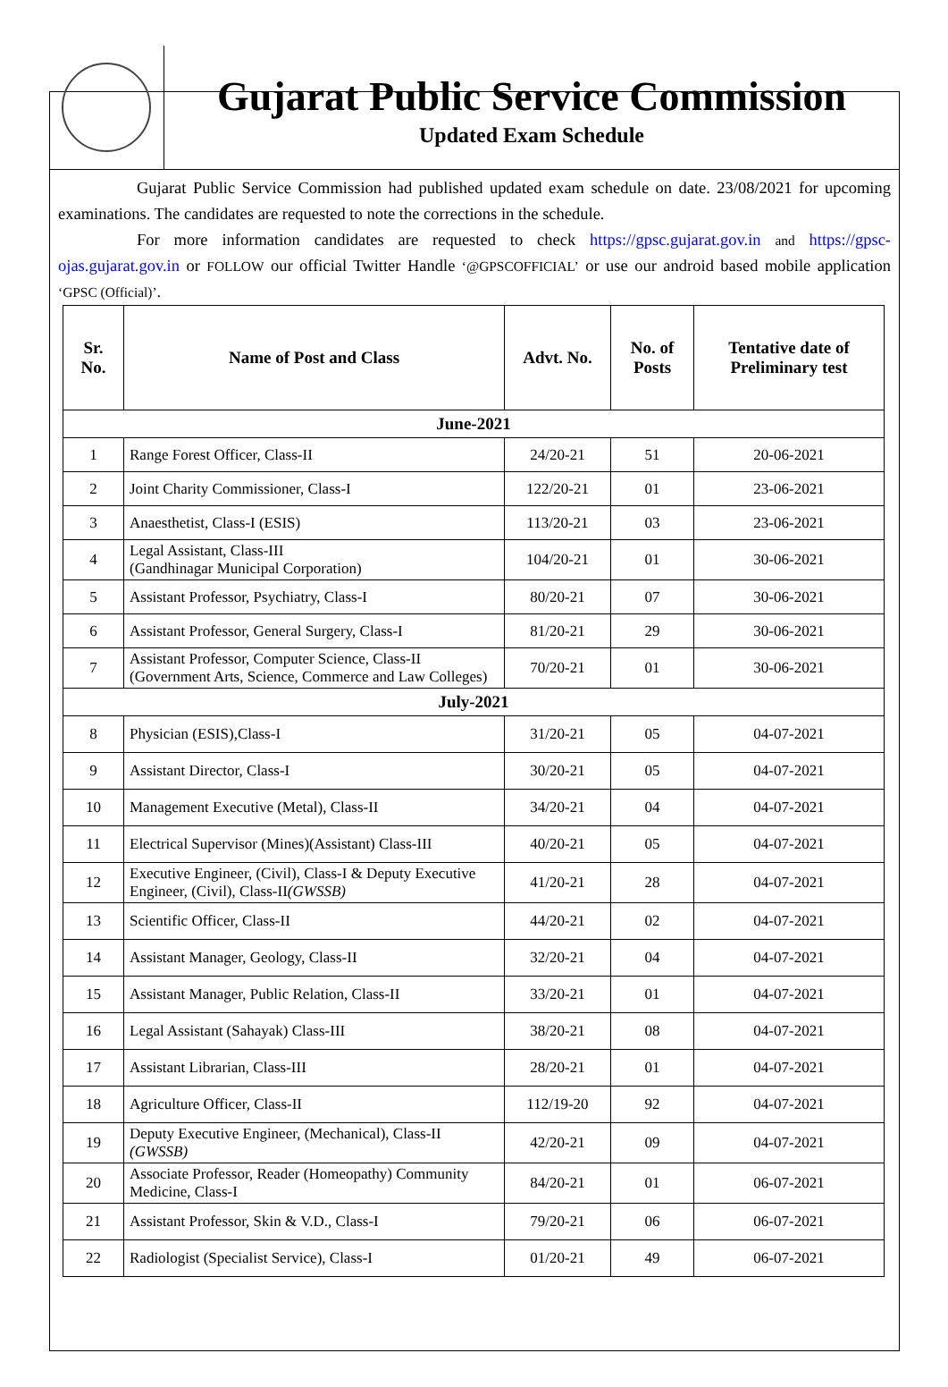Gujarat Public Service Commission
Updated Exam Schedule
Gujarat Public Service Commission had published updated exam schedule on date. 23/08/2021 for upcoming examinations. The candidates are requested to note the corrections in the schedule.
For more information candidates are requested to check https://gpsc.gujarat.gov.in and https://gpsc-ojas.gujarat.gov.in or FOLLOW our official Twitter Handle ‘@GPSCOFFICIAL’ or use our android based mobile application ‘GPSC (Official)’.
| Sr. No. | Name of Post and Class | Advt. No. | No. of Posts | Tentative date of Preliminary test |
| --- | --- | --- | --- | --- |
| June-2021 | | | | |
| 1 | Range Forest Officer, Class-II | 24/20-21 | 51 | 20-06-2021 |
| 2 | Joint Charity Commissioner, Class-I | 122/20-21 | 01 | 23-06-2021 |
| 3 | Anaesthetist, Class-I (ESIS) | 113/20-21 | 03 | 23-06-2021 |
| 4 | Legal Assistant, Class-III (Gandhinagar Municipal Corporation) | 104/20-21 | 01 | 30-06-2021 |
| 5 | Assistant Professor, Psychiatry, Class-I | 80/20-21 | 07 | 30-06-2021 |
| 6 | Assistant Professor, General Surgery, Class-I | 81/20-21 | 29 | 30-06-2021 |
| 7 | Assistant Professor, Computer Science, Class-II (Government Arts, Science, Commerce and Law Colleges) | 70/20-21 | 01 | 30-06-2021 |
| July-2021 | | | | |
| 8 | Physician (ESIS),Class-I | 31/20-21 | 05 | 04-07-2021 |
| 9 | Assistant Director, Class-I | 30/20-21 | 05 | 04-07-2021 |
| 10 | Management Executive (Metal), Class-II | 34/20-21 | 04 | 04-07-2021 |
| 11 | Electrical Supervisor (Mines)(Assistant) Class-III | 40/20-21 | 05 | 04-07-2021 |
| 12 | Executive Engineer, (Civil), Class-I & Deputy Executive Engineer, (Civil), Class-II (GWSSB) | 41/20-21 | 28 | 04-07-2021 |
| 13 | Scientific Officer, Class-II | 44/20-21 | 02 | 04-07-2021 |
| 14 | Assistant Manager, Geology, Class-II | 32/20-21 | 04 | 04-07-2021 |
| 15 | Assistant Manager, Public Relation, Class-II | 33/20-21 | 01 | 04-07-2021 |
| 16 | Legal Assistant (Sahayak) Class-III | 38/20-21 | 08 | 04-07-2021 |
| 17 | Assistant Librarian, Class-III | 28/20-21 | 01 | 04-07-2021 |
| 18 | Agriculture Officer, Class-II | 112/19-20 | 92 | 04-07-2021 |
| 19 | Deputy Executive Engineer, (Mechanical), Class-II (GWSSB) | 42/20-21 | 09 | 04-07-2021 |
| 20 | Associate Professor, Reader (Homeopathy) Community Medicine, Class-I | 84/20-21 | 01 | 06-07-2021 |
| 21 | Assistant Professor, Skin & V.D., Class-I | 79/20-21 | 06 | 06-07-2021 |
| 22 | Radiologist (Specialist Service), Class-I | 01/20-21 | 49 | 06-07-2021 |